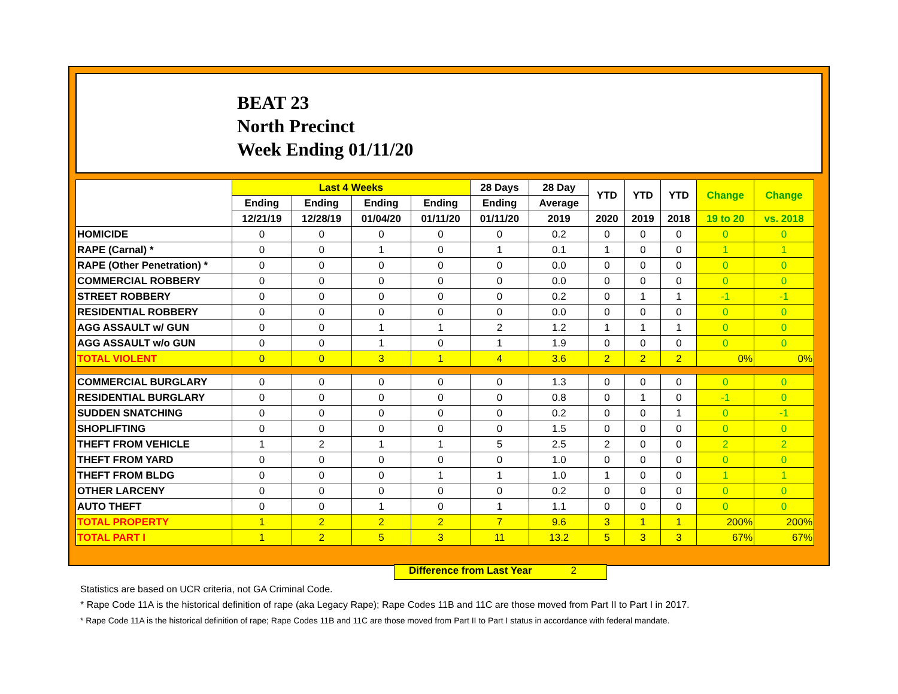BEAT 23
North Precinct
Week Ending 01/11/20
| | Last 4 Weeks | | | | 28 Days | 28 Day | YTD | YTD | YTD | Change | Change |
| --- | --- | --- | --- | --- | --- | --- | --- | --- | --- | --- | --- |
| | Ending | Ending | Ending | Ending | Ending | Average | | | | | |
| | 12/21/19 | 12/28/19 | 01/04/20 | 01/11/20 | 01/11/20 | 2019 | 2020 | 2019 | 2018 | 19 to 20 | vs. 2018 |
| HOMICIDE | 0 | 0 | 0 | 0 | 0 | 0.2 | 0 | 0 | 0 | 0 | 0 |
| RAPE (Carnal) * | 0 | 0 | 1 | 0 | 1 | 0.1 | 1 | 0 | 0 | 1 | 1 |
| RAPE (Other Penetration) * | 0 | 0 | 0 | 0 | 0 | 0.0 | 0 | 0 | 0 | 0 | 0 |
| COMMERCIAL ROBBERY | 0 | 0 | 0 | 0 | 0 | 0.0 | 0 | 0 | 0 | 0 | 0 |
| STREET ROBBERY | 0 | 0 | 0 | 0 | 0 | 0.2 | 0 | 1 | 1 | -1 | -1 |
| RESIDENTIAL ROBBERY | 0 | 0 | 0 | 0 | 0 | 0.0 | 0 | 0 | 0 | 0 | 0 |
| AGG ASSAULT w/ GUN | 0 | 0 | 1 | 1 | 2 | 1.2 | 1 | 1 | 1 | 0 | 0 |
| AGG ASSAULT w/o GUN | 0 | 0 | 1 | 0 | 1 | 1.9 | 0 | 0 | 0 | 0 | 0 |
| TOTAL VIOLENT | 0 | 0 | 3 | 1 | 4 | 3.6 | 2 | 2 | 2 | 0% | 0% |
| COMMERCIAL BURGLARY | 0 | 0 | 0 | 0 | 0 | 1.3 | 0 | 0 | 0 | 0 | 0 |
| RESIDENTIAL BURGLARY | 0 | 0 | 0 | 0 | 0 | 0.8 | 0 | 1 | 0 | -1 | 0 |
| SUDDEN SNATCHING | 0 | 0 | 0 | 0 | 0 | 0.2 | 0 | 0 | 1 | 0 | -1 |
| SHOPLIFTING | 0 | 0 | 0 | 0 | 0 | 1.5 | 0 | 0 | 0 | 0 | 0 |
| THEFT FROM VEHICLE | 1 | 2 | 1 | 1 | 5 | 2.5 | 2 | 0 | 0 | 2 | 2 |
| THEFT FROM YARD | 0 | 0 | 0 | 0 | 0 | 1.0 | 0 | 0 | 0 | 0 | 0 |
| THEFT FROM BLDG | 0 | 0 | 0 | 1 | 1 | 1.0 | 1 | 0 | 0 | 1 | 1 |
| OTHER LARCENY | 0 | 0 | 0 | 0 | 0 | 0.2 | 0 | 0 | 0 | 0 | 0 |
| AUTO THEFT | 0 | 0 | 1 | 0 | 1 | 1.1 | 0 | 0 | 0 | 0 | 0 |
| TOTAL PROPERTY | 1 | 2 | 2 | 2 | 7 | 9.6 | 3 | 1 | 1 | 200% | 200% |
| TOTAL PART I | 1 | 2 | 5 | 3 | 11 | 13.2 | 5 | 3 | 3 | 67% | 67% |
Difference from Last Year 2
Statistics are based on UCR criteria, not GA Criminal Code.
* Rape Code 11A is the historical definition of rape (aka Legacy Rape); Rape Codes 11B and 11C are those moved from Part II to Part I in 2017.
* Rape Code 11A is the historical definition of rape; Rape Codes 11B and 11C are those moved from Part II to Part I status in accordance with federal mandate.